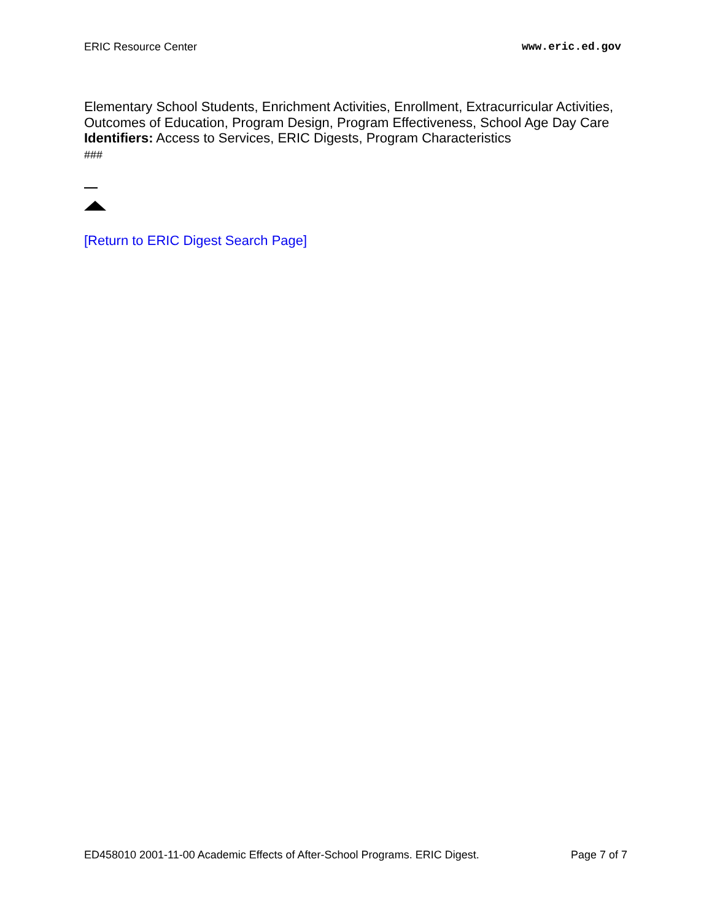ERIC Resource Center www.eric.ed.gov
Elementary School Students, Enrichment Activities, Enrollment, Extracurricular Activities, Outcomes of Education, Program Design, Program Effectiveness, School Age Day Care
Identifiers: Access to Services, ERIC Digests, Program Characteristics
###
[Return to ERIC Digest Search Page]
ED458010 2001-11-00 Academic Effects of After-School Programs. ERIC Digest. Page 7 of 7